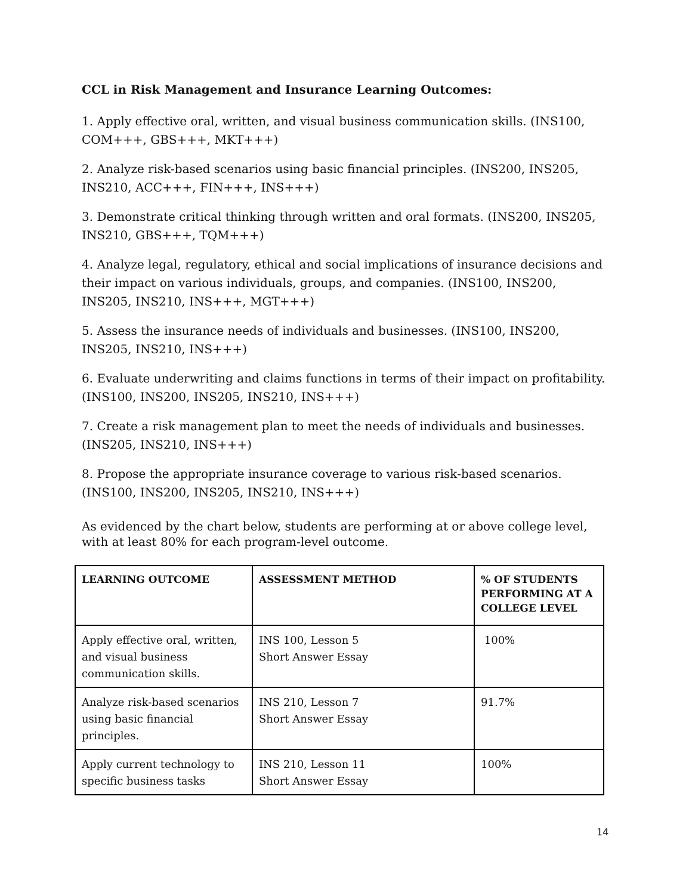CCL in Risk Management and Insurance Learning Outcomes:
1. Apply effective oral, written, and visual business communication skills. (INS100, COM+++, GBS+++, MKT+++)
2. Analyze risk-based scenarios using basic financial principles. (INS200, INS205, INS210, ACC+++, FIN+++, INS+++)
3. Demonstrate critical thinking through written and oral formats. (INS200, INS205, INS210, GBS+++, TQM+++)
4. Analyze legal, regulatory, ethical and social implications of insurance decisions and their impact on various individuals, groups, and companies. (INS100, INS200, INS205, INS210, INS+++, MGT+++)
5. Assess the insurance needs of individuals and businesses. (INS100, INS200, INS205, INS210, INS+++)
6. Evaluate underwriting and claims functions in terms of their impact on profitability. (INS100, INS200, INS205, INS210, INS+++)
7. Create a risk management plan to meet the needs of individuals and businesses. (INS205, INS210, INS+++)
8. Propose the appropriate insurance coverage to various risk-based scenarios. (INS100, INS200, INS205, INS210, INS+++)
As evidenced by the chart below, students are performing at or above college level, with at least 80% for each program-level outcome.
| LEARNING OUTCOME | ASSESSMENT METHOD | % OF STUDENTS PERFORMING AT A COLLEGE LEVEL |
| --- | --- | --- |
| Apply effective oral, written, and visual business communication skills. | INS 100, Lesson 5 Short Answer Essay | 100% |
| Analyze risk-based scenarios using basic financial principles. | INS 210, Lesson 7 Short Answer Essay | 91.7% |
| Apply current technology to specific business tasks | INS 210, Lesson 11 Short Answer Essay | 100% |
14